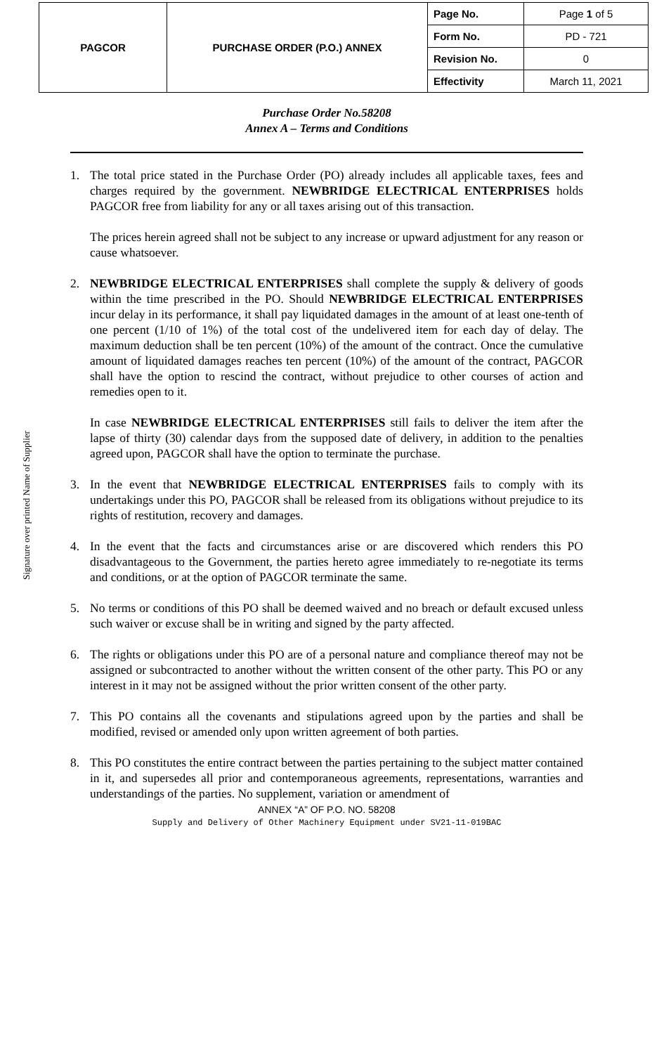| PAGCOR | PURCHASE ORDER (P.O.) ANNEX | Page No. | Page 1 of 5 |
| | | Form No. | PD - 721 |
| | | Revision No. | 0 |
| | | Effectivity | March 11, 2021 |
Signature over printed Name of Supplier
Purchase Order No.58208
Annex A – Terms and Conditions
1. The total price stated in the Purchase Order (PO) already includes all applicable taxes, fees and charges required by the government. NEWBRIDGE ELECTRICAL ENTERPRISES holds PAGCOR free from liability for any or all taxes arising out of this transaction.
The prices herein agreed shall not be subject to any increase or upward adjustment for any reason or cause whatsoever.
2. NEWBRIDGE ELECTRICAL ENTERPRISES shall complete the supply & delivery of goods within the time prescribed in the PO. Should NEWBRIDGE ELECTRICAL ENTERPRISES incur delay in its performance, it shall pay liquidated damages in the amount of at least one-tenth of one percent (1/10 of 1%) of the total cost of the undelivered item for each day of delay. The maximum deduction shall be ten percent (10%) of the amount of the contract. Once the cumulative amount of liquidated damages reaches ten percent (10%) of the amount of the contract, PAGCOR shall have the option to rescind the contract, without prejudice to other courses of action and remedies open to it.
In case NEWBRIDGE ELECTRICAL ENTERPRISES still fails to deliver the item after the lapse of thirty (30) calendar days from the supposed date of delivery, in addition to the penalties agreed upon, PAGCOR shall have the option to terminate the purchase.
3. In the event that NEWBRIDGE ELECTRICAL ENTERPRISES fails to comply with its undertakings under this PO, PAGCOR shall be released from its obligations without prejudice to its rights of restitution, recovery and damages.
4. In the event that the facts and circumstances arise or are discovered which renders this PO disadvantageous to the Government, the parties hereto agree immediately to re-negotiate its terms and conditions, or at the option of PAGCOR terminate the same.
5. No terms or conditions of this PO shall be deemed waived and no breach or default excused unless such waiver or excuse shall be in writing and signed by the party affected.
6. The rights or obligations under this PO are of a personal nature and compliance thereof may not be assigned or subcontracted to another without the written consent of the other party. This PO or any interest in it may not be assigned without the prior written consent of the other party.
7. This PO contains all the covenants and stipulations agreed upon by the parties and shall be modified, revised or amended only upon written agreement of both parties.
8. This PO constitutes the entire contract between the parties pertaining to the subject matter contained in it, and supersedes all prior and contemporaneous agreements, representations, warranties and understandings of the parties. No supplement, variation or amendment of
ANNEX “A” OF P.O. NO. 58208
Supply and Delivery of Other Machinery Equipment under SV21-11-019BAC